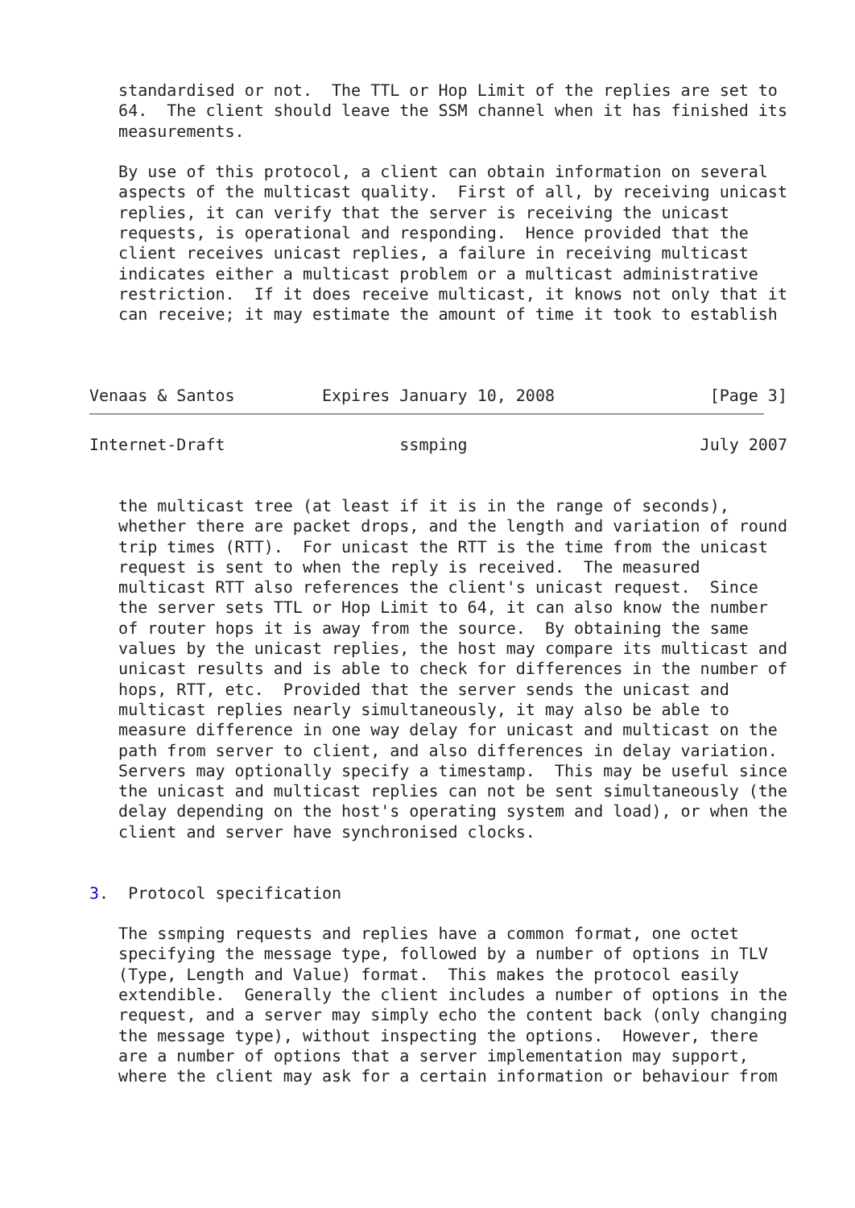standardised or not.  The TTL or Hop Limit of the replies are set to
   64.  The client should leave the SSM channel when it has finished its
   measurements.

   By use of this protocol, a client can obtain information on several
   aspects of the multicast quality.  First of all, by receiving unicast
   replies, it can verify that the server is receiving the unicast
   requests, is operational and responding.  Hence provided that the
   client receives unicast replies, a failure in receiving multicast
   indicates either a multicast problem or a multicast administrative
   restriction.  If it does receive multicast, it knows not only that it
   can receive; it may estimate the amount of time it took to establish



Venaas & Santos         Expires January 10, 2008                [Page 3]
Internet-Draft                  ssmping                        July 2007


   the multicast tree (at least if it is in the range of seconds),
   whether there are packet drops, and the length and variation of round
   trip times (RTT).  For unicast the RTT is the time from the unicast
   request is sent to when the reply is received.  The measured
   multicast RTT also references the client's unicast request.  Since
   the server sets TTL or Hop Limit to 64, it can also know the number
   of router hops it is away from the source.  By obtaining the same
   values by the unicast replies, the host may compare its multicast and
   unicast results and is able to check for differences in the number of
   hops, RTT, etc.  Provided that the server sends the unicast and
   multicast replies nearly simultaneously, it may also be able to
   measure difference in one way delay for unicast and multicast on the
   path from server to client, and also differences in delay variation.
   Servers may optionally specify a timestamp.  This may be useful since
   the unicast and multicast replies can not be sent simultaneously (the
   delay depending on the host's operating system and load), or when the
   client and server have synchronised clocks.


3.  Protocol specification

   The ssmping requests and replies have a common format, one octet
   specifying the message type, followed by a number of options in TLV
   (Type, Length and Value) format.  This makes the protocol easily
   extendible.  Generally the client includes a number of options in the
   request, and a server may simply echo the content back (only changing
   the message type), without inspecting the options.  However, there
   are a number of options that a server implementation may support,
   where the client may ask for a certain information or behaviour from